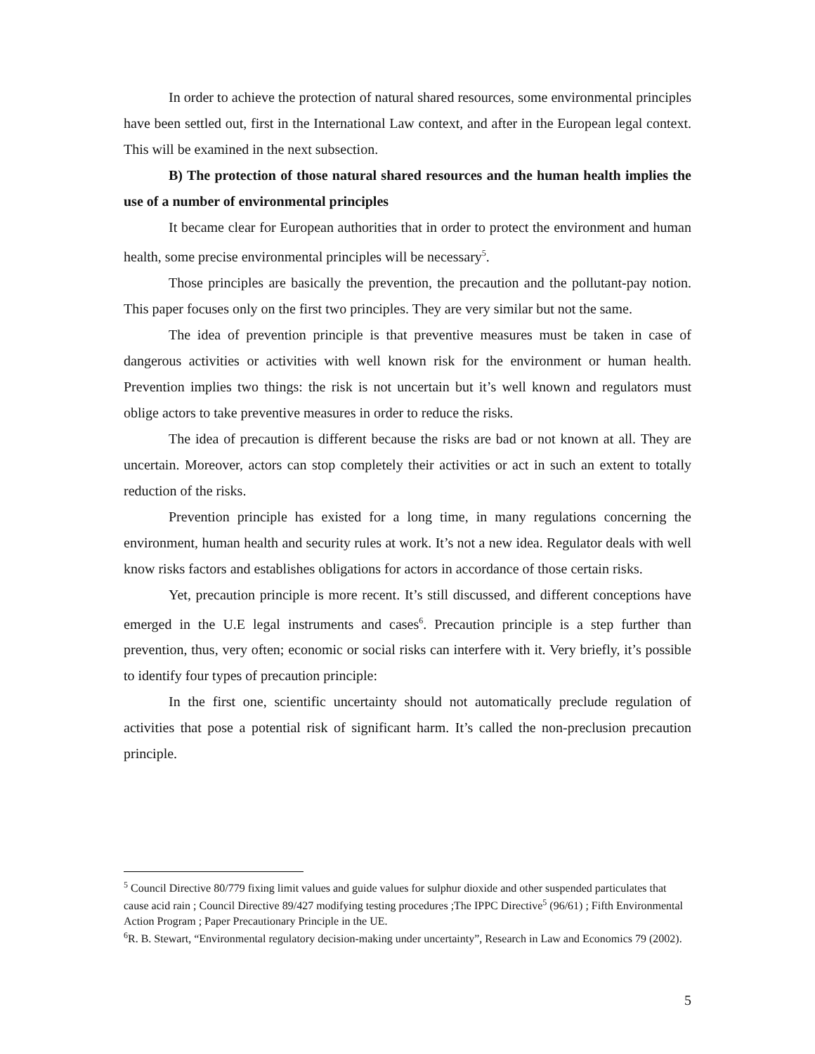In order to achieve the protection of natural shared resources, some environmental principles have been settled out, first in the International Law context, and after in the European legal context. This will be examined in the next subsection.
B) The protection of those natural shared resources and the human health implies the use of a number of environmental principles
It became clear for European authorities that in order to protect the environment and human health, some precise environmental principles will be necessary<sup>5</sup>.
Those principles are basically the prevention, the precaution and the pollutant-pay notion. This paper focuses only on the first two principles. They are very similar but not the same.
The idea of prevention principle is that preventive measures must be taken in case of dangerous activities or activities with well known risk for the environment or human health. Prevention implies two things: the risk is not uncertain but it’s well known and regulators must oblige actors to take preventive measures in order to reduce the risks.
The idea of precaution is different because the risks are bad or not known at all. They are uncertain. Moreover, actors can stop completely their activities or act in such an extent to totally reduction of the risks.
Prevention principle has existed for a long time, in many regulations concerning the environment, human health and security rules at work. It’s not a new idea. Regulator deals with well know risks factors and establishes obligations for actors in accordance of those certain risks.
Yet, precaution principle is more recent. It’s still discussed, and different conceptions have emerged in the U.E legal instruments and cases<sup>6</sup>. Precaution principle is a step further than prevention, thus, very often; economic or social risks can interfere with it. Very briefly, it’s possible to identify four types of precaution principle:
In the first one, scientific uncertainty should not automatically preclude regulation of activities that pose a potential risk of significant harm. It’s called the non-preclusion precaution principle.
<sup>5</sup> Council Directive 80/779 fixing limit values and guide values for sulphur dioxide and other suspended particulates that cause acid rain ; Council Directive 89/427 modifying testing procedures ;The IPPC Directive<sup>5</sup> (96/61) ; Fifth Environmental Action Program ; Paper Precautionary Principle in the UE.
<sup>6</sup> R. B. Stewart, “Environmental regulatory decision-making under uncertainty”, Research in Law and Economics 79 (2002).
5